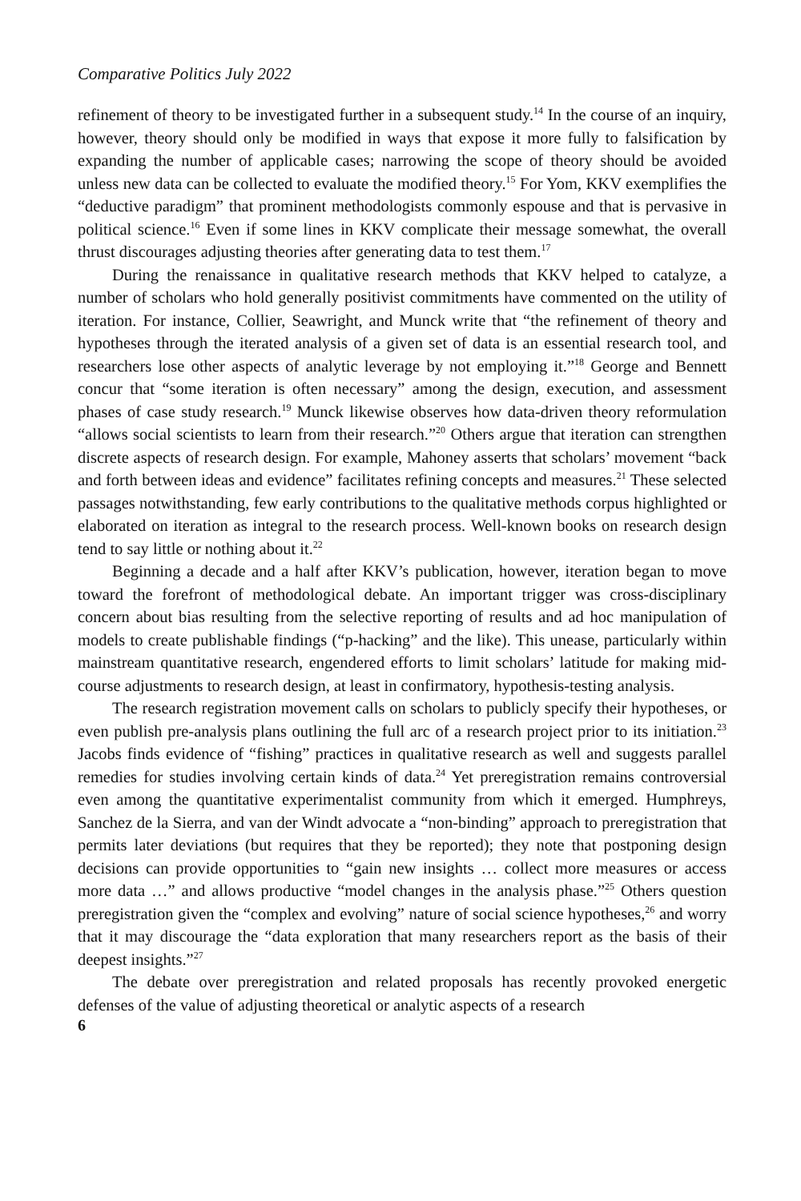Comparative Politics July 2022
refinement of theory to be investigated further in a subsequent study.<sup>14</sup> In the course of an inquiry, however, theory should only be modified in ways that expose it more fully to falsification by expanding the number of applicable cases; narrowing the scope of theory should be avoided unless new data can be collected to evaluate the modified theory.<sup>15</sup> For Yom, KKV exemplifies the “deductive paradigm” that prominent methodologists commonly espouse and that is pervasive in political science.<sup>16</sup> Even if some lines in KKV complicate their message somewhat, the overall thrust discourages adjusting theories after generating data to test them.<sup>17</sup>
During the renaissance in qualitative research methods that KKV helped to catalyze, a number of scholars who hold generally positivist commitments have commented on the utility of iteration. For instance, Collier, Seawright, and Munck write that “the refinement of theory and hypotheses through the iterated analysis of a given set of data is an essential research tool, and researchers lose other aspects of analytic leverage by not employing it.”<sup>18</sup> George and Bennett concur that “some iteration is often necessary” among the design, execution, and assessment phases of case study research.<sup>19</sup> Munck likewise observes how data-driven theory reformulation “allows social scientists to learn from their research.”<sup>20</sup> Others argue that iteration can strengthen discrete aspects of research design. For example, Mahoney asserts that scholars’ movement “back and forth between ideas and evidence” facilitates refining concepts and measures.<sup>21</sup> These selected passages notwithstanding, few early contributions to the qualitative methods corpus highlighted or elaborated on iteration as integral to the research process. Well-known books on research design tend to say little or nothing about it.<sup>22</sup>
Beginning a decade and a half after KKV’s publication, however, iteration began to move toward the forefront of methodological debate. An important trigger was cross-disciplinary concern about bias resulting from the selective reporting of results and ad hoc manipulation of models to create publishable findings (“p-hacking” and the like). This unease, particularly within mainstream quantitative research, engendered efforts to limit scholars’ latitude for making mid-course adjustments to research design, at least in confirmatory, hypothesis-testing analysis.
The research registration movement calls on scholars to publicly specify their hypotheses, or even publish pre-analysis plans outlining the full arc of a research project prior to its initiation.<sup>23</sup> Jacobs finds evidence of “fishing” practices in qualitative research as well and suggests parallel remedies for studies involving certain kinds of data.<sup>24</sup> Yet preregistration remains controversial even among the quantitative experimentalist community from which it emerged. Humphreys, Sanchez de la Sierra, and van der Windt advocate a “non-binding” approach to preregistration that permits later deviations (but requires that they be reported); they note that postponing design decisions can provide opportunities to “gain new insights … collect more measures or access more data …” and allows productive “model changes in the analysis phase.”<sup>25</sup> Others question preregistration given the “complex and evolving” nature of social science hypotheses,<sup>26</sup> and worry that it may discourage the “data exploration that many researchers report as the basis of their deepest insights.”<sup>27</sup>
The debate over preregistration and related proposals has recently provoked energetic defenses of the value of adjusting theoretical or analytic aspects of a research
6